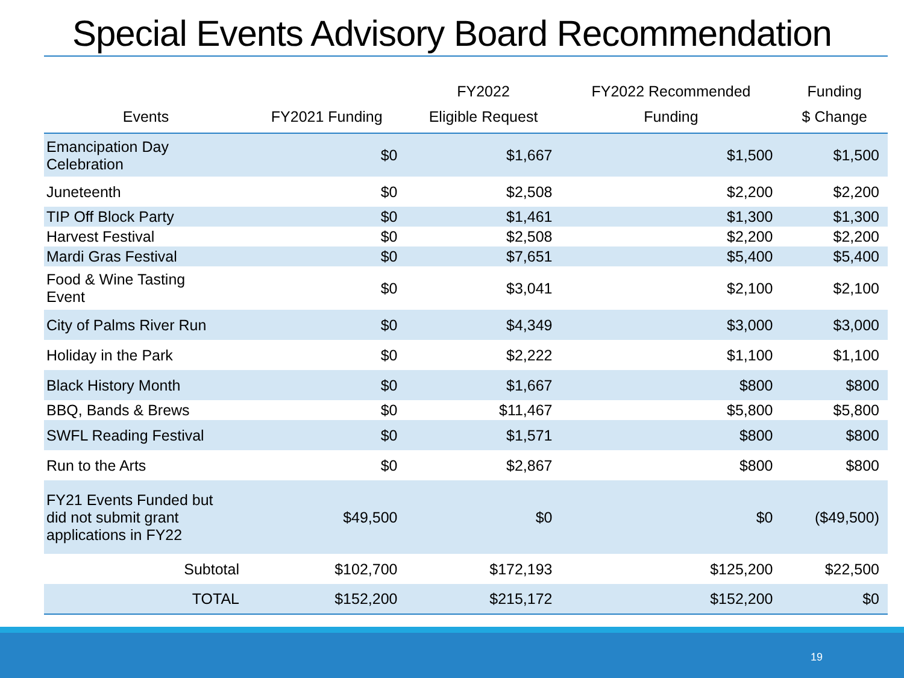Special Events Advisory Board Recommendation
| Events | FY2021 Funding | FY2022 Eligible Request | FY2022 Recommended Funding | Funding $ Change |
| --- | --- | --- | --- | --- |
| Emancipation Day Celebration | $0 | $1,667 | $1,500 | $1,500 |
| Juneteenth | $0 | $2,508 | $2,200 | $2,200 |
| TIP Off Block Party | $0 | $1,461 | $1,300 | $1,300 |
| Harvest Festival | $0 | $2,508 | $2,200 | $2,200 |
| Mardi Gras Festival | $0 | $7,651 | $5,400 | $5,400 |
| Food & Wine Tasting Event | $0 | $3,041 | $2,100 | $2,100 |
| City of Palms River Run | $0 | $4,349 | $3,000 | $3,000 |
| Holiday in the Park | $0 | $2,222 | $1,100 | $1,100 |
| Black History Month | $0 | $1,667 | $800 | $800 |
| BBQ, Bands & Brews | $0 | $11,467 | $5,800 | $5,800 |
| SWFL Reading Festival | $0 | $1,571 | $800 | $800 |
| Run to the Arts | $0 | $2,867 | $800 | $800 |
| FY21 Events Funded but did not submit grant applications in FY22 | $49,500 | $0 | $0 | ($49,500) |
| Subtotal | $102,700 | $172,193 | $125,200 | $22,500 |
| TOTAL | $152,200 | $215,172 | $152,200 | $0 |
19